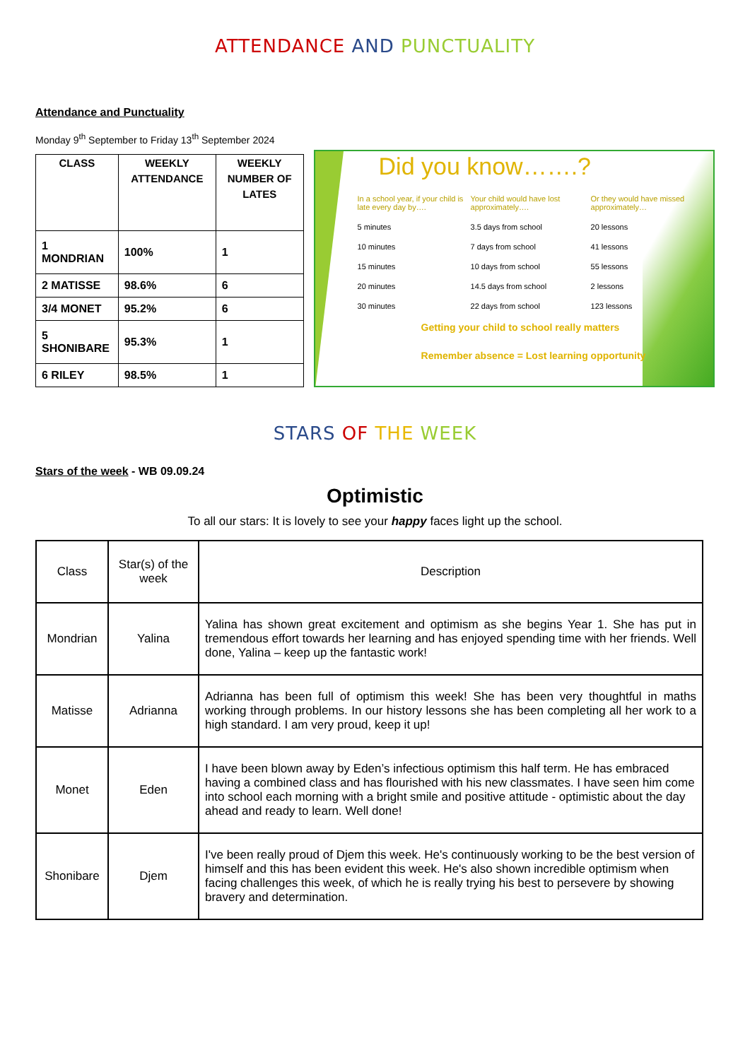ATTENDANCE AND PUNCTUALITY
Attendance and Punctuality
Monday 9<sup>th</sup> September to Friday 13<sup>th</sup> September 2024
| CLASS | WEEKLY ATTENDANCE | WEEKLY NUMBER OF LATES |
| --- | --- | --- |
| 1 MONDRIAN | 100% | 1 |
| 2 MATISSE | 98.6% | 6 |
| 3/4 MONET | 95.2% | 6 |
| 5 SHONIBARE | 95.3% | 1 |
| 6 RILEY | 98.5% | 1 |
Did you know…….?
In a school year, if your child is late every day by….
Your child would have lost approximately….
Or they would have missed approximately…
5 minutes
3.5 days from school
20 lessons
10 minutes
7 days from school
41 lessons
15 minutes
10 days from school
55 lessons
20 minutes
14.5 days from school
2 lessons
30 minutes
22 days from school
123 lessons
Getting your child to school really matters
Remember absence = Lost learning opportunity
STARS OF THE WEEK
Stars of the week - WB 09.09.24
Optimistic
To all our stars: It is lovely to see your happy faces light up the school.
| Class | Star(s) of the week | Description |
| --- | --- | --- |
| Mondrian | Yalina | Yalina has shown great excitement and optimism as she begins Year 1. She has put in tremendous effort towards her learning and has enjoyed spending time with her friends. Well done, Yalina – keep up the fantastic work! |
| Matisse | Adrianna | Adrianna has been full of optimism this week! She has been very thoughtful in maths working through problems. In our history lessons she has been completing all her work to a high standard. I am very proud, keep it up! |
| Monet | Eden | I have been blown away by Eden’s infectious optimism this half term. He has embraced having a combined class and has flourished with his new classmates. I have seen him come into school each morning with a bright smile and positive attitude - optimistic about the day ahead and ready to learn. Well done! |
| Shonibare | Djem | I've been really proud of Djem this week. He's continuously working to be the best version of himself and this has been evident this week. He's also shown incredible optimism when facing challenges this week, of which he is really trying his best to persevere by showing bravery and determination. |